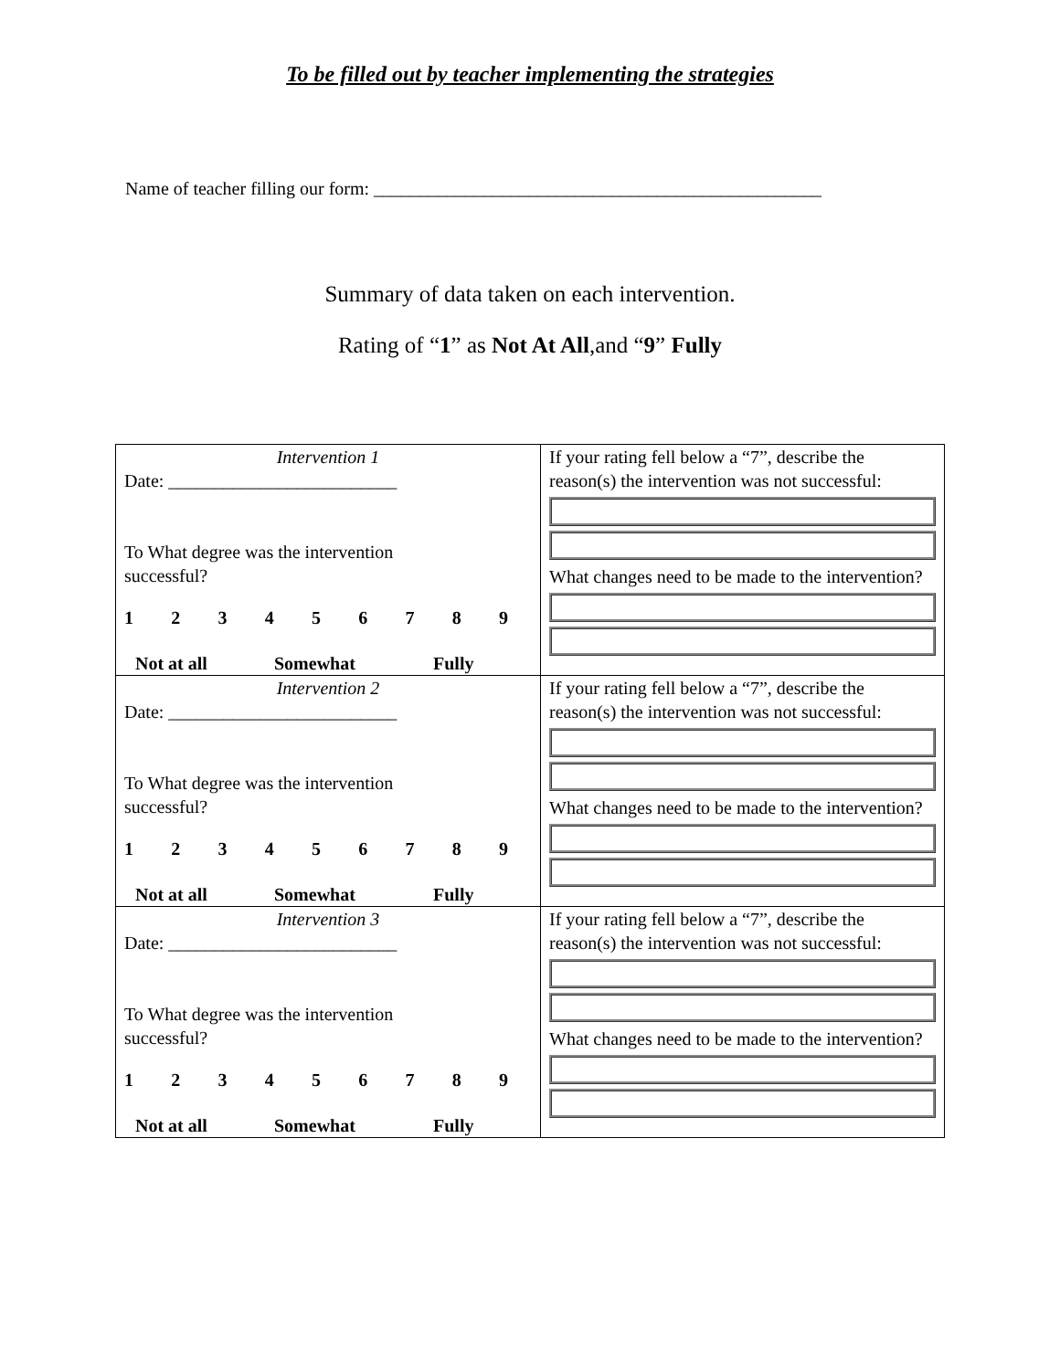To be filled out by teacher implementing the strategies
Name of teacher filling our form: _________________________________________________
Summary of data taken on each intervention.
Rating of “1” as Not At All,and “9” Fully
| Intervention 1 Date: _________________________ To What degree was the intervention successful? 1 2 3 4 5 6 7 8 9 Not at all Somewhat Fully | If your rating fell below a “7”, describe the reason(s) the intervention was not successful: What changes need to be made to the intervention? |
| Intervention 2 Date: _________________________ To What degree was the intervention successful? 1 2 3 4 5 6 7 8 9 Not at all Somewhat Fully | If your rating fell below a “7”, describe the reason(s) the intervention was not successful: What changes need to be made to the intervention? |
| Intervention 3 Date: _________________________ To What degree was the intervention successful? 1 2 3 4 5 6 7 8 9 Not at all Somewhat Fully | If your rating fell below a “7”, describe the reason(s) the intervention was not successful: What changes need to be made to the intervention? |